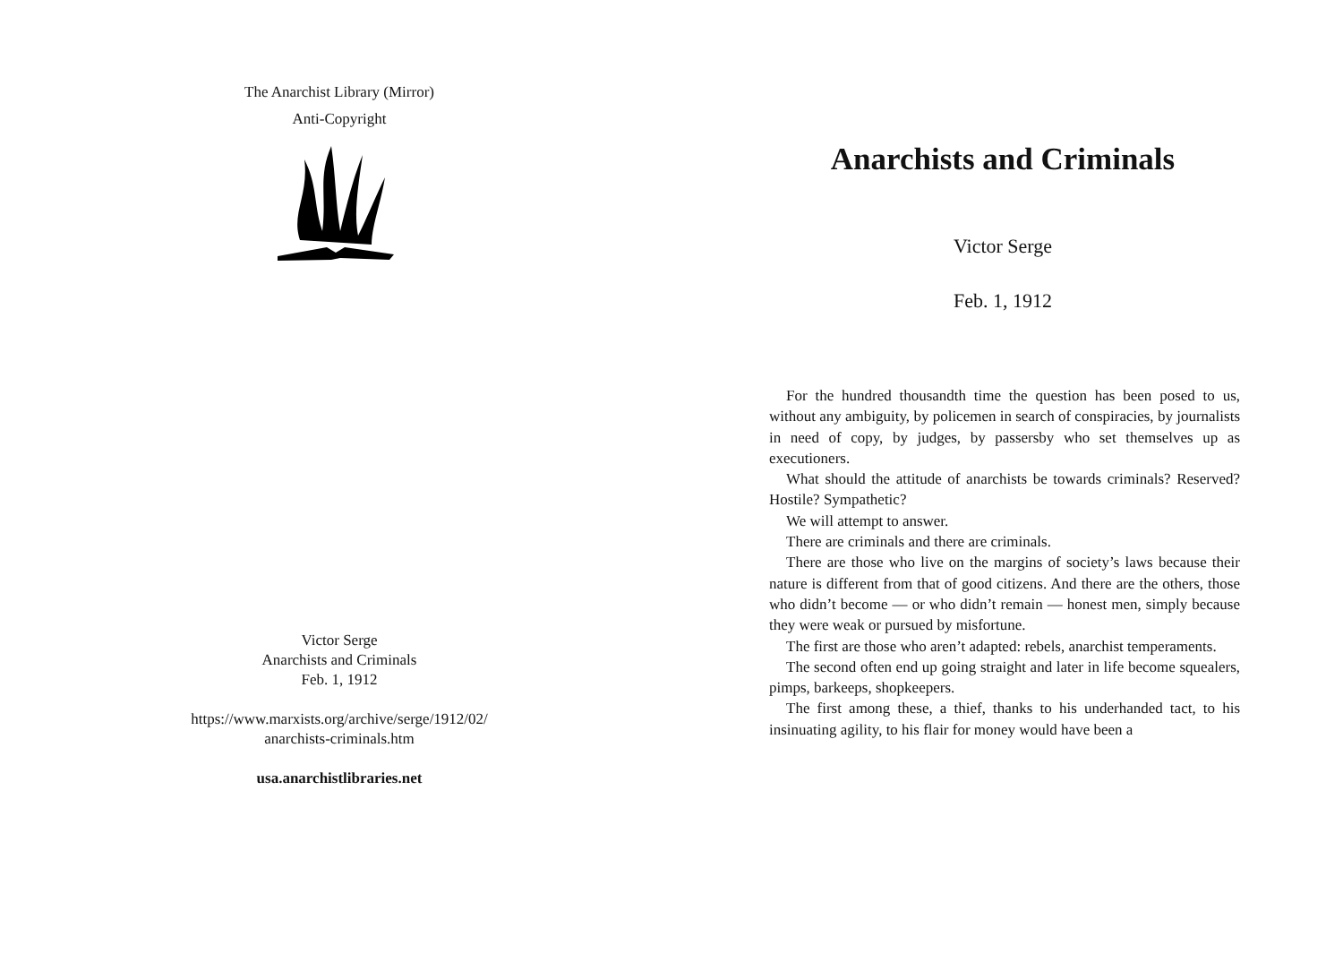The Anarchist Library (Mirror)
Anti-Copyright
Victor Serge
Anarchists and Criminals
Feb. 1, 1912
https://www.marxists.org/archive/serge/1912/02/
anarchists-criminals.htm
usa.anarchistlibraries.net
Anarchists and Criminals
Victor Serge
Feb. 1, 1912
For the hundred thousandth time the question has been posed to us, without any ambiguity, by policemen in search of conspiracies, by journalists in need of copy, by judges, by passersby who set themselves up as executioners.
What should the attitude of anarchists be towards criminals? Reserved? Hostile? Sympathetic?
We will attempt to answer.
There are criminals and there are criminals.
There are those who live on the margins of society’s laws because their nature is different from that of good citizens. And there are the others, those who didn’t become — or who didn’t remain — honest men, simply because they were weak or pursued by misfortune.
The first are those who aren’t adapted: rebels, anarchist temperaments.
The second often end up going straight and later in life become squealers, pimps, barkeeps, shopkeepers.
The first among these, a thief, thanks to his underhanded tact, to his insinuating agility, to his flair for money would have been a